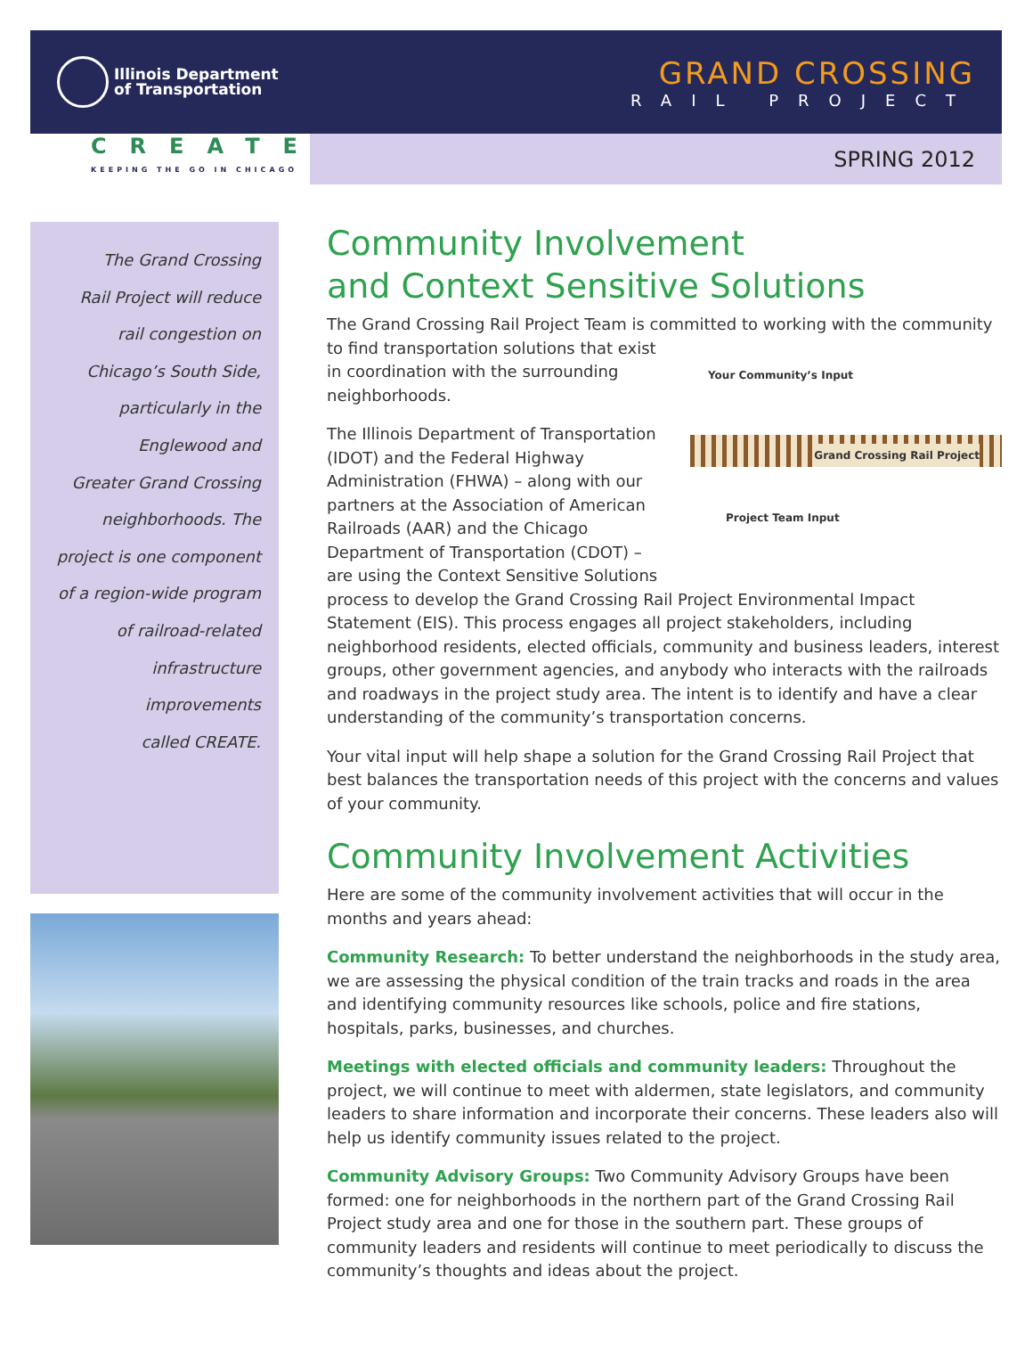Illinois Department
of Transportation
GRAND CROSSING
RAIL PROJECT
CREATE
KEEPING THE GO IN CHICAGO
SPRING 2012
The Grand Crossing
Rail Project will reduce
rail congestion on
Chicago’s South Side,
particularly in the
Englewood and
Greater Grand Crossing
neighborhoods. The
project is one component
of a region-wide program
of railroad-related
infrastructure improvements
called CREATE.
Community Involvement
and Context Sensitive Solutions
The Grand Crossing Rail Project Team is committed to working with the community Your Community’s Input
Project Team Input
Grand Crossing Rail Project to find transportation solutions that exist in coordination with the surrounding neighborhoods.
The Illinois Department of Transportation (IDOT) and the Federal Highway Administration (FHWA) – along with our partners at the Association of American Railroads (AAR) and the Chicago Department of Transportation (CDOT) – are using the Context Sensitive Solutions process to develop the Grand Crossing Rail Project Environmental Impact Statement (EIS). This process engages all project stakeholders, including neighborhood residents, elected officials, community and business leaders, interest groups, other government agencies, and anybody who interacts with the railroads and roadways in the project study area. The intent is to identify and have a clear understanding of the community’s transportation concerns.
Your vital input will help shape a solution for the Grand Crossing Rail Project that best balances the transportation needs of this project with the concerns and values of your community.
Community Involvement Activities
Here are some of the community involvement activities that will occur in the months and years ahead:
Community Research: To better understand the neighborhoods in the study area, we are assessing the physical condition of the train tracks and roads in the area and identifying community resources like schools, police and fire stations, hospitals, parks, businesses, and churches.
Meetings with elected officials and community leaders: Throughout the project, we will continue to meet with aldermen, state legislators, and community leaders to share information and incorporate their concerns. These leaders also will help us identify community issues related to the project.
Community Advisory Groups: Two Community Advisory Groups have been formed: one for neighborhoods in the northern part of the Grand Crossing Rail Project study area and one for those in the southern part. These groups of community leaders and residents will continue to meet periodically to discuss the community’s thoughts and ideas about the project.